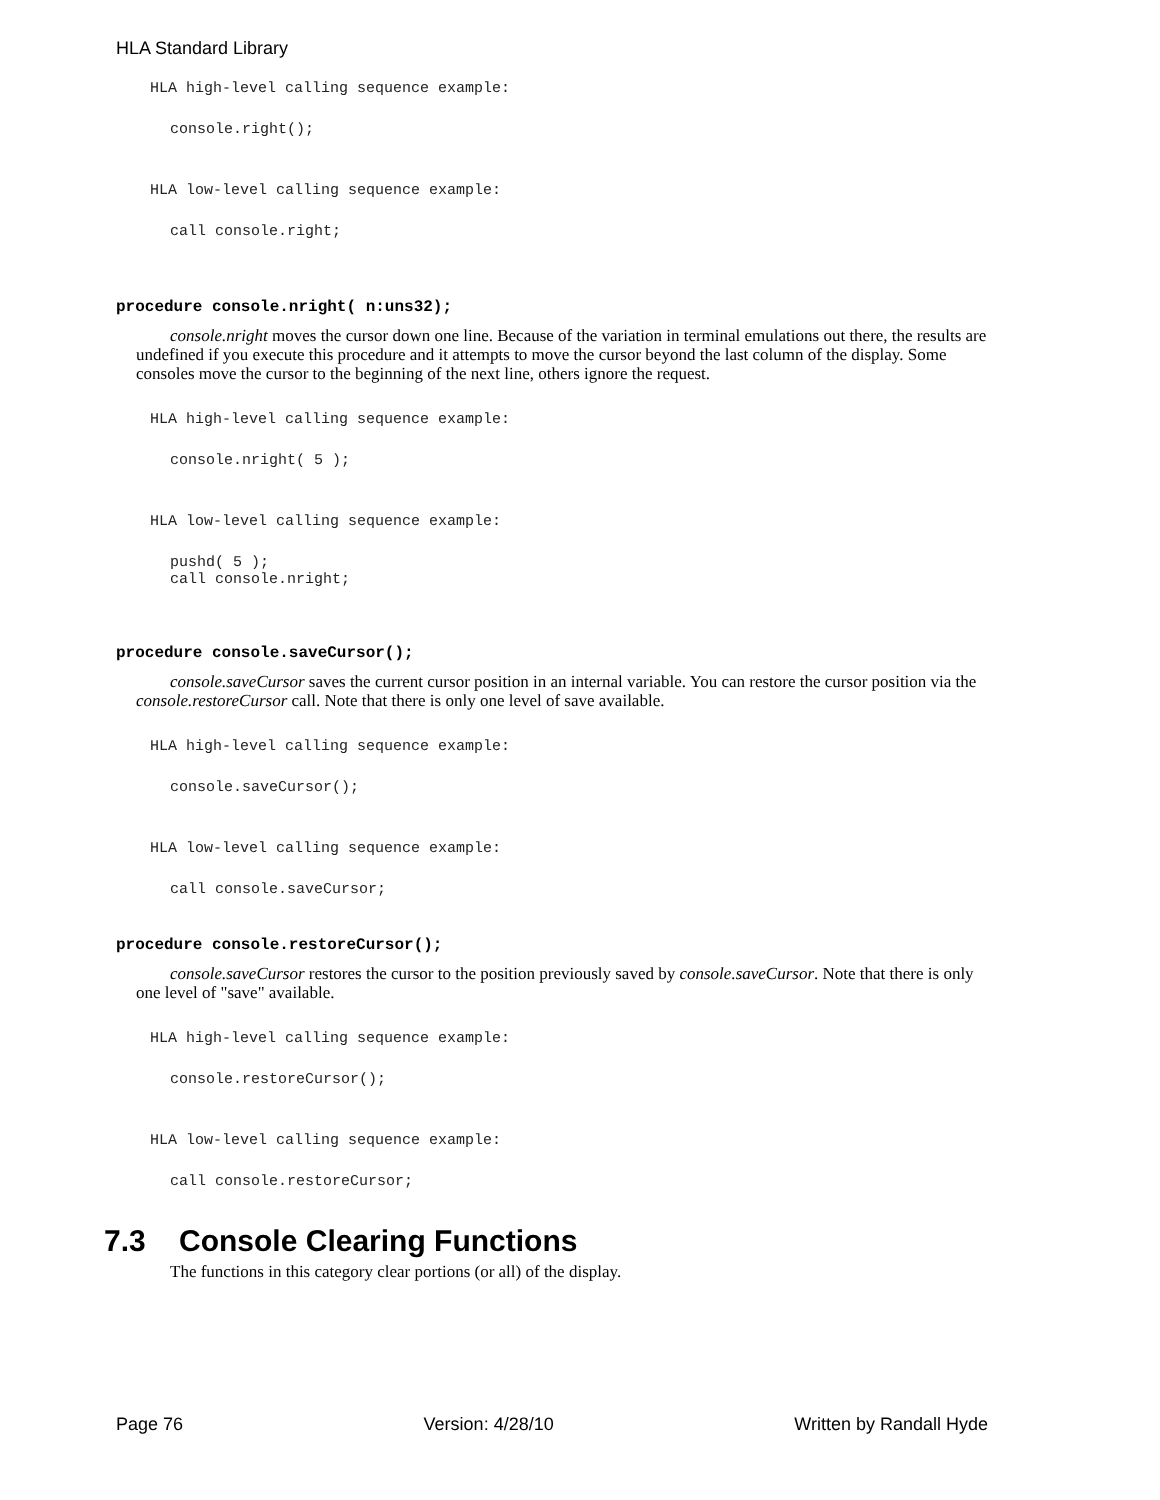HLA Standard Library
HLA high-level calling sequence example:
console.right();
HLA low-level calling sequence example:
call console.right;
procedure console.nright( n:uns32);
console.nright moves the cursor down one line. Because of the variation in terminal emulations out there, the results are undefined if you execute this procedure and it attempts to move the cursor beyond the last column of the display. Some consoles move the cursor to the beginning of the next line, others ignore the request.
HLA high-level calling sequence example:
console.nright( 5 );
HLA low-level calling sequence example:
pushd( 5 );
call console.nright;
procedure console.saveCursor();
console.saveCursor saves the current cursor position in an internal variable. You can restore the cursor position via the console.restoreCursor call. Note that there is only one level of save available.
HLA high-level calling sequence example:
console.saveCursor();
HLA low-level calling sequence example:
call console.saveCursor;
procedure console.restoreCursor();
console.saveCursor restores the cursor to the position previously saved by console.saveCursor. Note that there is only one level of "save" available.
HLA high-level calling sequence example:
console.restoreCursor();
HLA low-level calling sequence example:
call console.restoreCursor;
7.3 Console Clearing Functions
The functions in this category clear portions (or all) of the display.
Page 76 Version: 4/28/10 Written by Randall Hyde